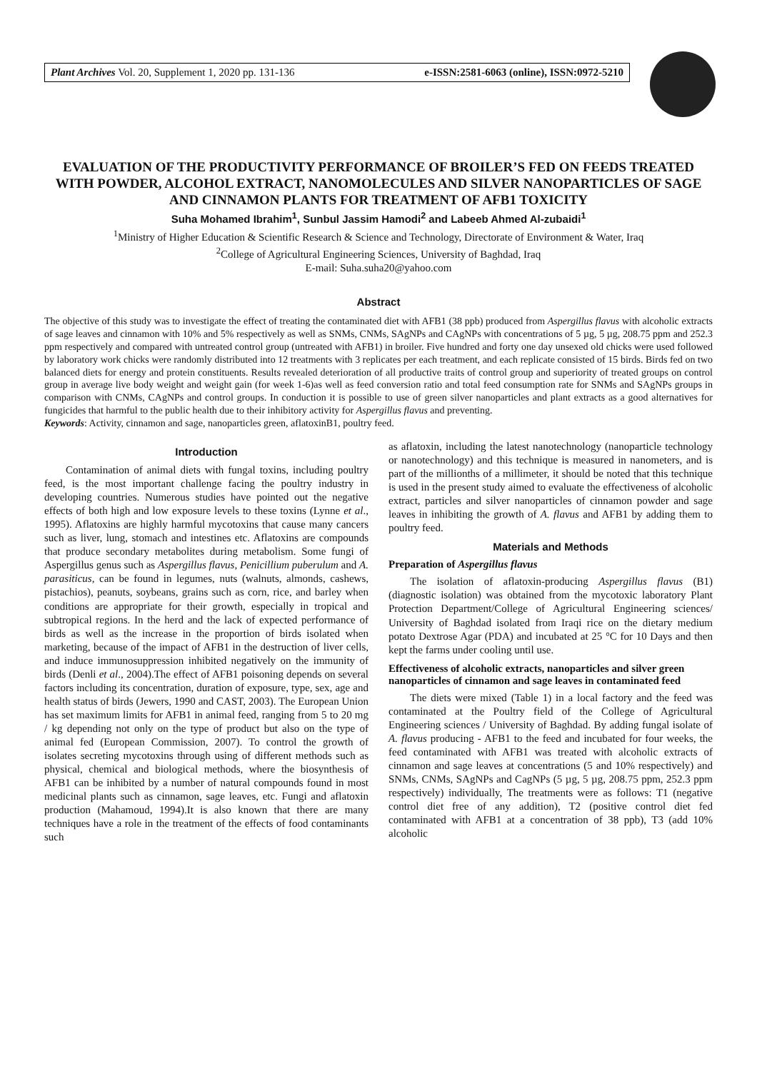Plant Archives Vol. 20, Supplement 1, 2020 pp. 131-136 e-ISSN:2581-6063 (online), ISSN:0972-5210
EVALUATION OF THE PRODUCTIVITY PERFORMANCE OF BROILER’S FED ON FEEDS TREATED WITH POWDER, ALCOHOL EXTRACT, NANOMOLECULES AND SILVER NANOPARTICLES OF SAGE AND CINNAMON PLANTS FOR TREATMENT OF AFB1 TOXICITY
Suha Mohamed Ibrahim<sup>1</sup>, Sunbul Jassim Hamodi<sup>2</sup> and Labeeb Ahmed Al-zubaidi<sup>1</sup>
<sup>1</sup> Ministry of Higher Education & Scientific Research & Science and Technology, Directorate of Environment & Water, Iraq
<sup>2</sup> College of Agricultural Engineering Sciences, University of Baghdad, Iraq
E-mail: Suha.suha20@yahoo.com
Abstract
The objective of this study was to investigate the effect of treating the contaminated diet with AFB1 (38 ppb) produced from Aspergillus flavus with alcoholic extracts of sage leaves and cinnamon with 10% and 5% respectively as well as SNMs, CNMs, SAgNPs and CAgNPs with concentrations of 5 µg, 5 µg, 208.75 ppm and 252.3 ppm respectively and compared with untreated control group (untreated with AFB1) in broiler. Five hundred and forty one day unsexed old chicks were used followed by laboratory work chicks were randomly distributed into 12 treatments with 3 replicates per each treatment, and each replicate consisted of 15 birds. Birds fed on two balanced diets for energy and protein constituents. Results revealed deterioration of all productive traits of control group and superiority of treated groups on control group in average live body weight and weight gain (for week 1-6)as well as feed conversion ratio and total feed consumption rate for SNMs and SAgNPs groups in comparison with CNMs, CAgNPs and control groups. In conduction it is possible to use of green silver nanoparticles and plant extracts as a good alternatives for fungicides that harmful to the public health due to their inhibitory activity for Aspergillus flavus and preventing.
Keywords: Activity, cinnamon and sage, nanoparticles green, aflatoxinB1, poultry feed.
Introduction
Contamination of animal diets with fungal toxins, including poultry feed, is the most important challenge facing the poultry industry in developing countries. Numerous studies have pointed out the negative effects of both high and low exposure levels to these toxins (Lynne et al., 1995). Aflatoxins are highly harmful mycotoxins that cause many cancers such as liver, lung, stomach and intestines etc. Aflatoxins are compounds that produce secondary metabolites during metabolism. Some fungi of Aspergillus genus such as Aspergillus flavus, Penicillium puberulum and A. parasiticus, can be found in legumes, nuts (walnuts, almonds, cashews, pistachios), peanuts, soybeans, grains such as corn, rice, and barley when conditions are appropriate for their growth, especially in tropical and subtropical regions. In the herd and the lack of expected performance of birds as well as the increase in the proportion of birds isolated when marketing, because of the impact of AFB1 in the destruction of liver cells, and induce immunosuppression inhibited negatively on the immunity of birds (Denli et al., 2004).The effect of AFB1 poisoning depends on several factors including its concentration, duration of exposure, type, sex, age and health status of birds (Jewers, 1990 and CAST, 2003). The European Union has set maximum limits for AFB1 in animal feed, ranging from 5 to 20 mg / kg depending not only on the type of product but also on the type of animal fed (European Commission, 2007). To control the growth of isolates secreting mycotoxins through using of different methods such as physical, chemical and biological methods, where the biosynthesis of AFB1 can be inhibited by a number of natural compounds found in most medicinal plants such as cinnamon, sage leaves, etc. Fungi and aflatoxin production (Mahamoud, 1994).It is also known that there are many techniques have a role in the treatment of the effects of food contaminants such
as aflatoxin, including the latest nanotechnology (nanoparticle technology or nanotechnology) and this technique is measured in nanometers, and is part of the millionths of a millimeter, it should be noted that this technique is used in the present study aimed to evaluate the effectiveness of alcoholic extract, particles and silver nanoparticles of cinnamon powder and sage leaves in inhibiting the growth of A. flavus and AFB1 by adding them to poultry feed.
Materials and Methods
Preparation of Aspergillus flavus
The isolation of aflatoxin-producing Aspergillus flavus (B1) (diagnostic isolation) was obtained from the mycotoxic laboratory Plant Protection Department/College of Agricultural Engineering sciences/ University of Baghdad isolated from Iraqi rice on the dietary medium potato Dextrose Agar (PDA) and incubated at 25 °C for 10 Days and then kept the farms under cooling until use.
Effectiveness of alcoholic extracts, nanoparticles and silver green nanoparticles of cinnamon and sage leaves in contaminated feed
The diets were mixed (Table 1) in a local factory and the feed was contaminated at the Poultry field of the College of Agricultural Engineering sciences / University of Baghdad. By adding fungal isolate of A. flavus producing - AFB1 to the feed and incubated for four weeks, the feed contaminated with AFB1 was treated with alcoholic extracts of cinnamon and sage leaves at concentrations (5 and 10% respectively) and SNMs, CNMs, SAgNPs and CagNPs (5 µg, 5 µg, 208.75 ppm, 252.3 ppm respectively) individually, The treatments were as follows: T1 (negative control diet free of any addition), T2 (positive control diet fed contaminated with AFB1 at a concentration of 38 ppb), T3 (add 10% alcoholic